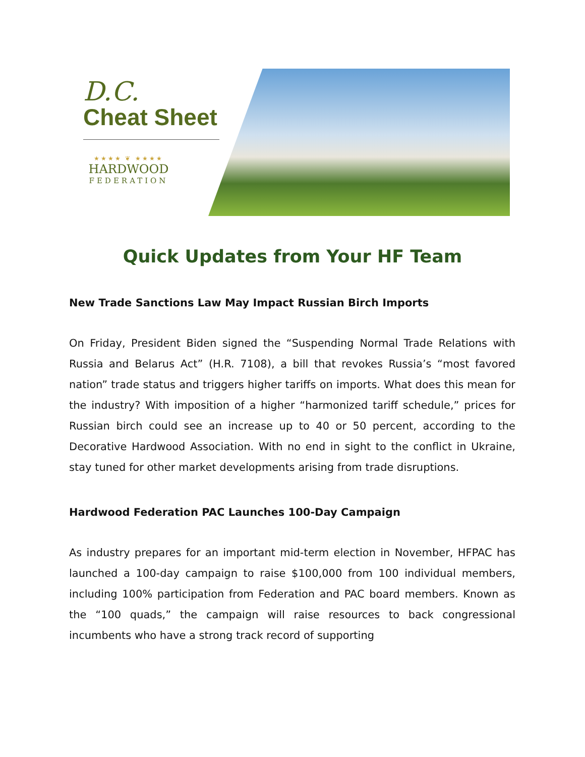D.C.
Cheat Sheet
★★★★ ❦ ★★★★
HARDWOOD
FEDERATION
Quick Updates from Your HF Team
New Trade Sanctions Law May Impact Russian Birch Imports
On Friday, President Biden signed the “Suspending Normal Trade Relations with Russia and Belarus Act” (H.R. 7108), a bill that revokes Russia’s “most favored nation” trade status and triggers higher tariffs on imports. What does this mean for the industry? With imposition of a higher “harmonized tariff schedule,” prices for Russian birch could see an increase up to 40 or 50 percent, according to the Decorative Hardwood Association. With no end in sight to the conflict in Ukraine, stay tuned for other market developments arising from trade disruptions.
Hardwood Federation PAC Launches 100-Day Campaign
As industry prepares for an important mid-term election in November, HFPAC has launched a 100-day campaign to raise $100,000 from 100 individual members, including 100% participation from Federation and PAC board members. Known as the “100 quads,” the campaign will raise resources to back congressional incumbents who have a strong track record of supporting